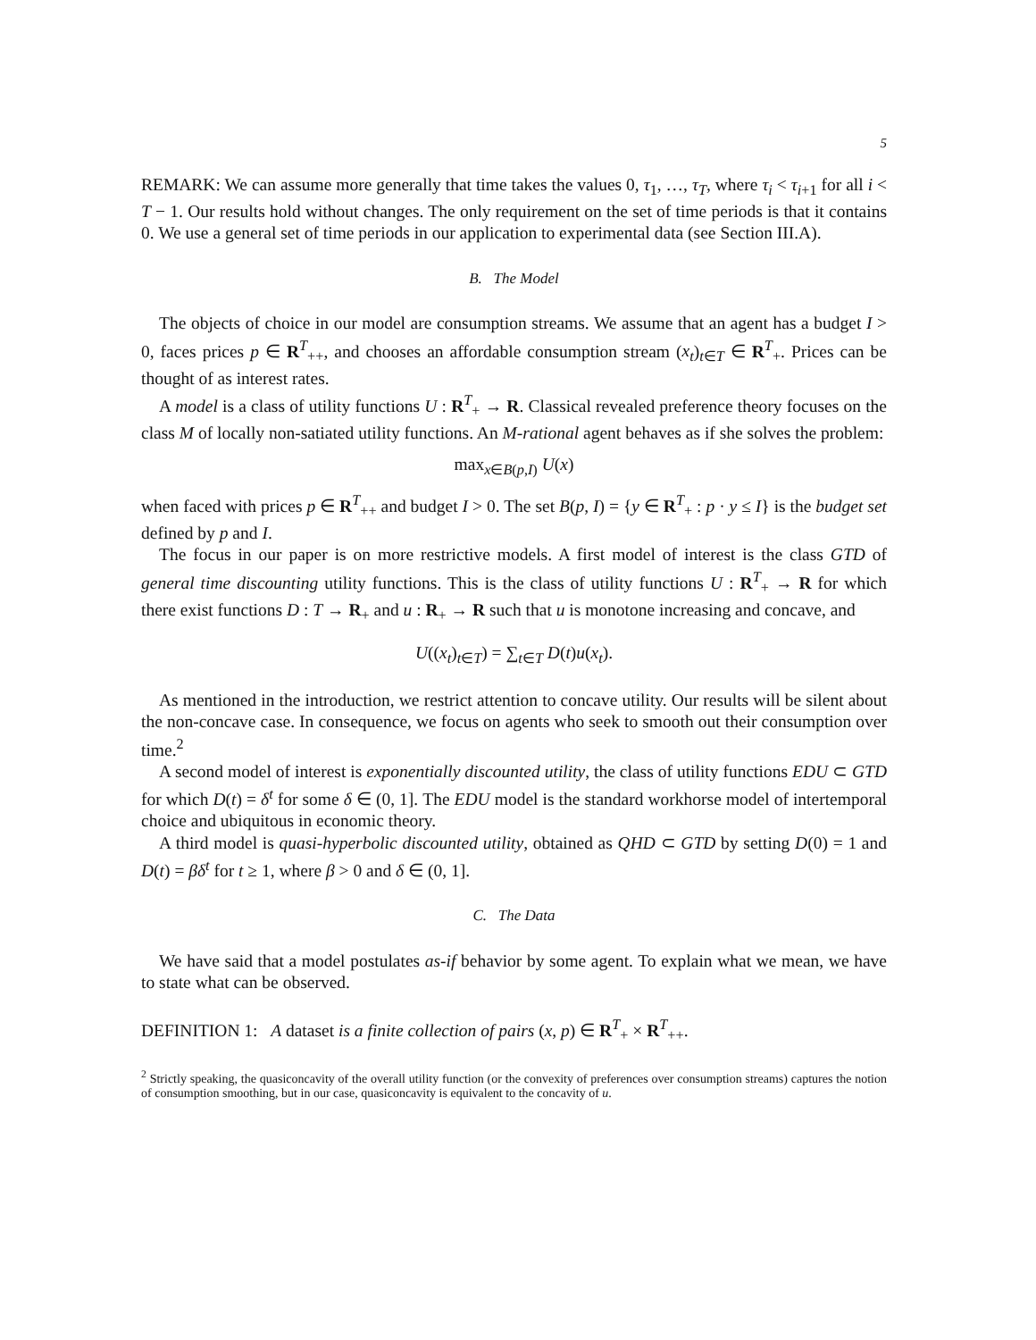5
REMARK: We can assume more generally that time takes the values 0, τ<sub>1</sub>, …, τ<sub>T</sub>, where τ<sub>i</sub> < τ<sub>i+1</sub> for all i < T − 1. Our results hold without changes. The only requirement on the set of time periods is that it contains 0. We use a general set of time periods in our application to experimental data (see Section III.A).
B. The Model
The objects of choice in our model are consumption streams. We assume that an agent has a budget I > 0, faces prices p ∈ R<sup>T</sup><sub>++</sub>, and chooses an affordable consumption stream (x<sub>t</sub>)<sub>t∈T</sub> ∈ R<sup>T</sup><sub>+</sub>. Prices can be thought of as interest rates.
A model is a class of utility functions U : R<sup>T</sup><sub>+</sub> → R. Classical revealed preference theory focuses on the class M of locally non-satiated utility functions. An M-rational agent behaves as if she solves the problem:
max<sub>x∈B(p,I)</sub> U(x)
when faced with prices p ∈ R<sup>T</sup><sub>++</sub> and budget I > 0. The set B(p, I) = {y ∈ R<sup>T</sup><sub>+</sub> : p · y ≤ I} is the budget set defined by p and I.
The focus in our paper is on more restrictive models. A first model of interest is the class GTD of general time discounting utility functions. This is the class of utility functions U : R<sup>T</sup><sub>+</sub> → R for which there exist functions D : T → R<sub>+</sub> and u : R<sub>+</sub> → R such that u is monotone increasing and concave, and
U((x<sub>t</sub>)<sub>t∈T</sub>) = ∑<sub>t∈T</sub> D(t)u(x<sub>t</sub>).
As mentioned in the introduction, we restrict attention to concave utility. Our results will be silent about the non-concave case. In consequence, we focus on agents who seek to smooth out their consumption over time.<sup>2</sup>
A second model of interest is exponentially discounted utility, the class of utility functions EDU ⊂ GTD for which D(t) = δ<sup>t</sup> for some δ ∈ (0, 1]. The EDU model is the standard workhorse model of intertemporal choice and ubiquitous in economic theory.
A third model is quasi-hyperbolic discounted utility, obtained as QHD ⊂ GTD by setting D(0) = 1 and D(t) = βδ<sup>t</sup> for t ≥ 1, where β > 0 and δ ∈ (0, 1].
C. The Data
We have said that a model postulates as-if behavior by some agent. To explain what we mean, we have to state what can be observed.
DEFINITION 1: A dataset is a finite collection of pairs (x, p) ∈ R<sup>T</sup><sub>+</sub> × R<sup>T</sup><sub>++</sub>.
<sup>2</sup> Strictly speaking, the quasiconcavity of the overall utility function (or the convexity of preferences over consumption streams) captures the notion of consumption smoothing, but in our case, quasiconcavity is equivalent to the concavity of u.